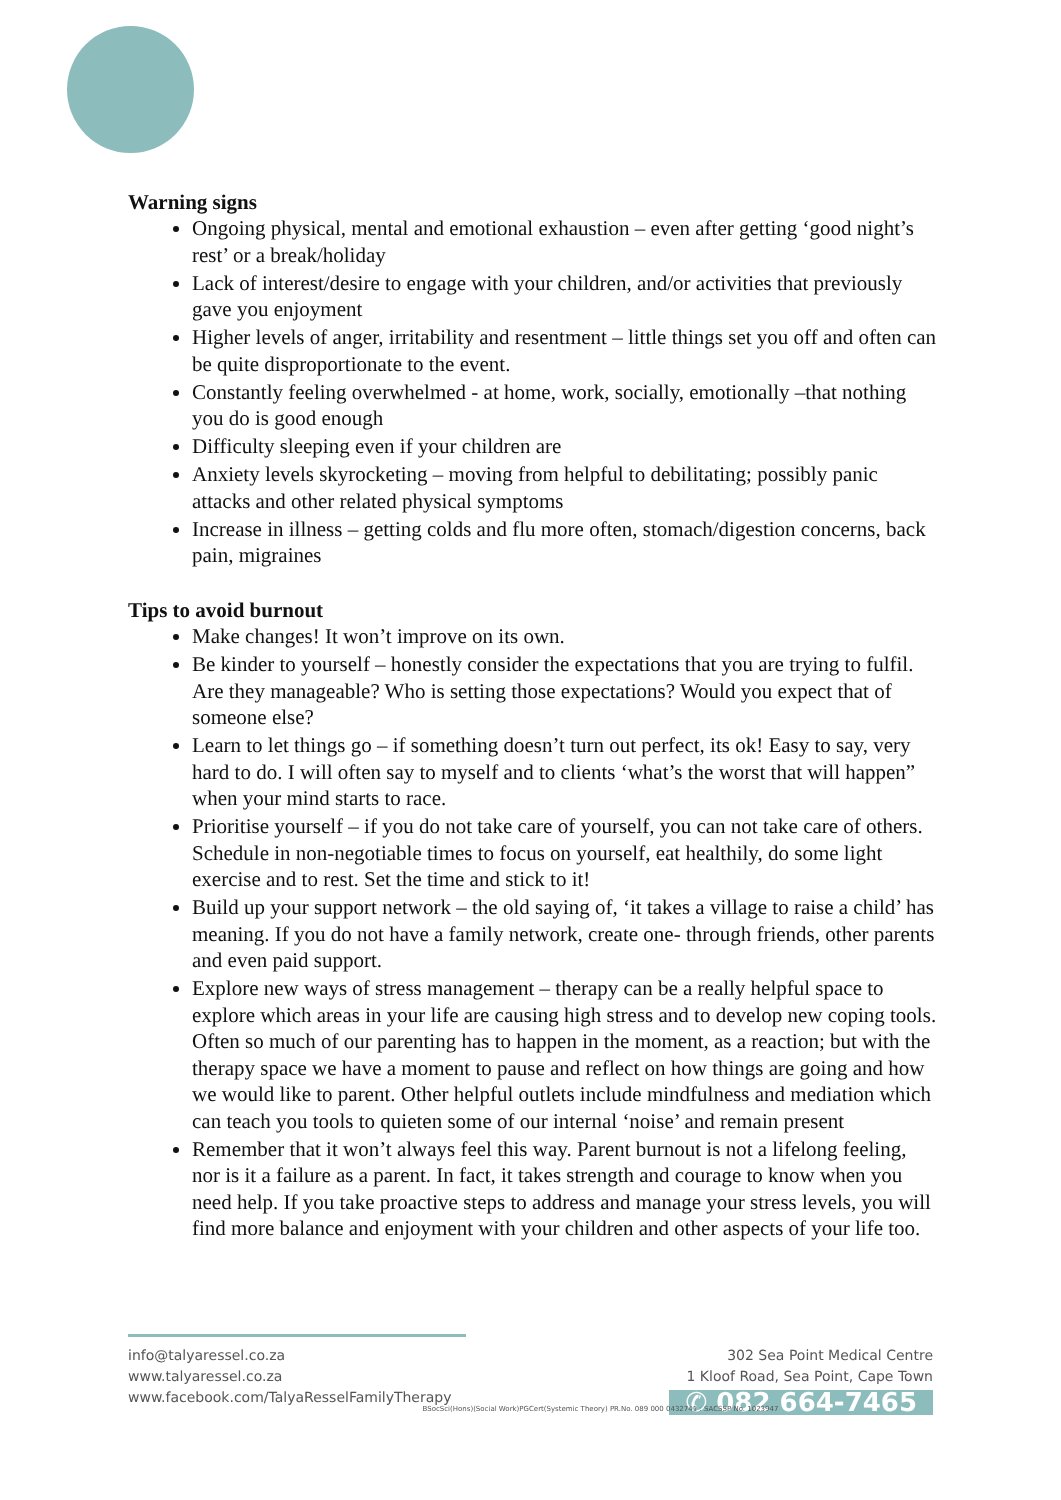Warning signs
Ongoing physical, mental and emotional exhaustion – even after getting ‘good night’s rest’ or a break/holiday
Lack of interest/desire to engage with your children, and/or activities that previously gave you enjoyment
Higher levels of anger, irritability and resentment – little things set you off and often can be quite disproportionate to the event.
Constantly feeling overwhelmed - at home, work, socially, emotionally –that nothing you do is good enough
Difficulty sleeping even if your children are
Anxiety levels skyrocketing – moving from helpful to debilitating; possibly panic attacks and other related physical symptoms
Increase in illness – getting colds and flu more often, stomach/digestion concerns, back pain, migraines
Tips to avoid burnout
Make changes! It won’t improve on its own.
Be kinder to yourself – honestly consider the expectations that you are trying to fulfil. Are they manageable? Who is setting those expectations? Would you expect that of someone else?
Learn to let things go – if something doesn’t turn out perfect, its ok! Easy to say, very hard to do. I will often say to myself and to clients ‘what’s the worst that will happen” when your mind starts to race.
Prioritise yourself – if you do not take care of yourself, you can not take care of others. Schedule in non-negotiable times to focus on yourself, eat healthily, do some light exercise and to rest. Set the time and stick to it!
Build up your support network – the old saying of, ‘it takes a village to raise a child’ has meaning. If you do not have a family network, create one- through friends, other parents and even paid support.
Explore new ways of stress management – therapy can be a really helpful space to explore which areas in your life are causing high stress and to develop new coping tools. Often so much of our parenting has to happen in the moment, as a reaction; but with the therapy space we have a moment to pause and reflect on how things are going and how we would like to parent. Other helpful outlets include mindfulness and mediation which can teach you tools to quieten some of our internal ‘noise’ and remain present
Remember that it won’t always feel this way. Parent burnout is not a lifelong feeling, nor is it a failure as a parent. In fact, it takes strength and courage to know when you need help. If you take proactive steps to address and manage your stress levels, you will find more balance and enjoyment with your children and other aspects of your life too.
info@talyaressel.co.za
www.talyaressel.co.za
www.facebook.com/TalyaResselFamilyTherapy
302 Sea Point Medical Centre
1 Kloof Road, Sea Point, Cape Town
✆ 082 664-7465
BSocSci(Hons)(Social Work)PGCert(Systemic Theory) PR.No. 089 000 0432741 : SACSSP No. 1023947